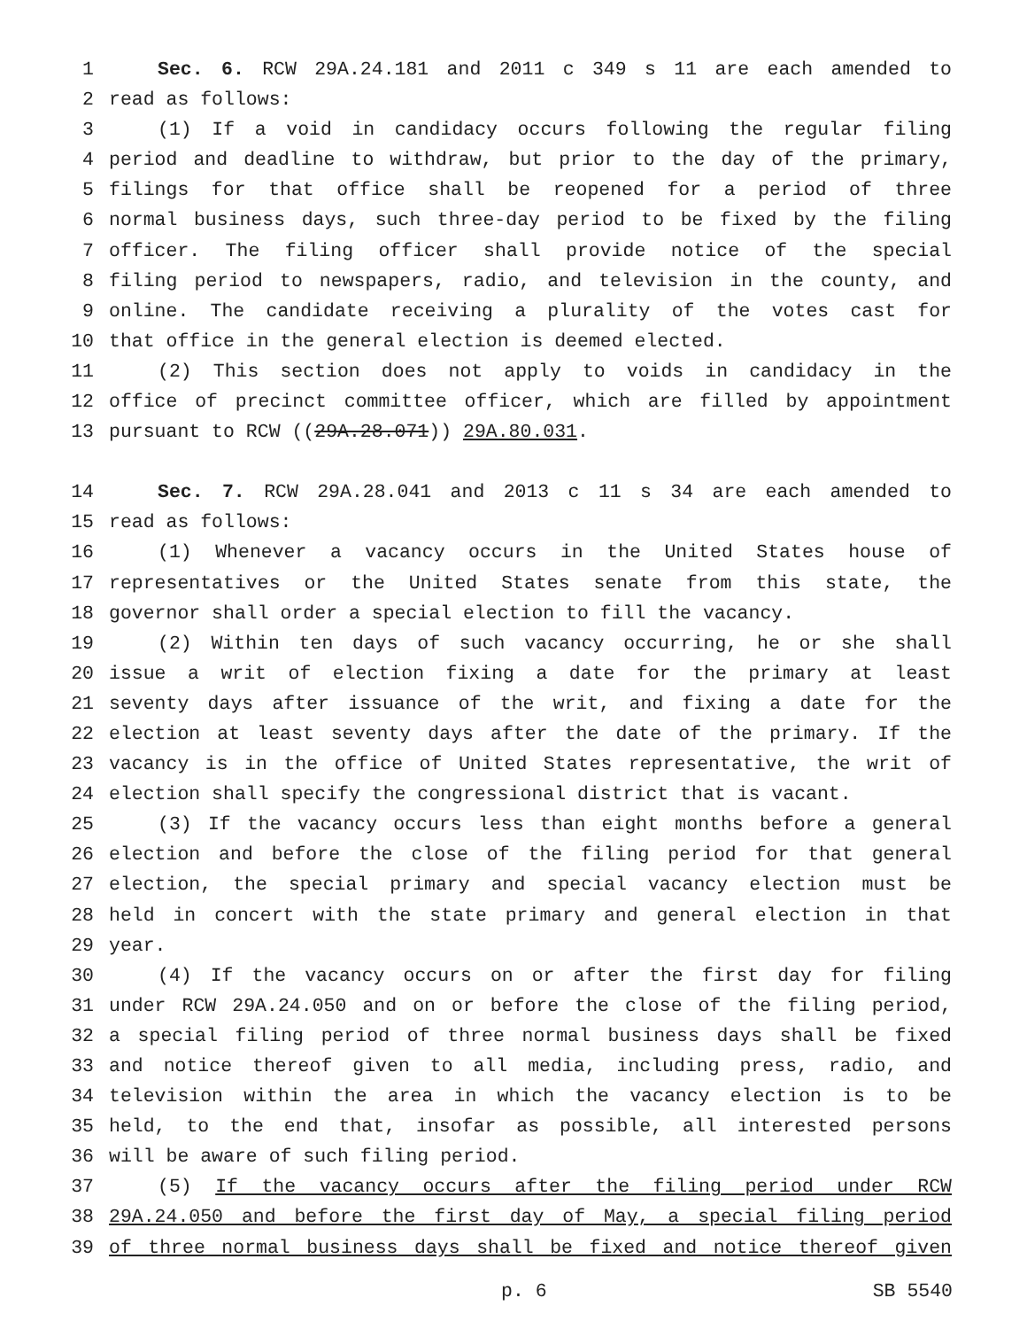1 Sec. 6. RCW 29A.24.181 and 2011 c 349 s 11 are each amended to
2 read as follows:
3 (1) If a void in candidacy occurs following the regular filing
4 period and deadline to withdraw, but prior to the day of the primary,
5 filings for that office shall be reopened for a period of three
6 normal business days, such three-day period to be fixed by the filing
7 officer. The filing officer shall provide notice of the special
8 filing period to newspapers, radio, and television in the county, and
9 online. The candidate receiving a plurality of the votes cast for
10 that office in the general election is deemed elected.
11 (2) This section does not apply to voids in candidacy in the
12 office of precinct committee officer, which are filled by appointment
13 pursuant to RCW ((29A.28.071)) 29A.80.031.
14 Sec. 7. RCW 29A.28.041 and 2013 c 11 s 34 are each amended to
15 read as follows:
16 (1) Whenever a vacancy occurs in the United States house of
17 representatives or the United States senate from this state, the
18 governor shall order a special election to fill the vacancy.
19 (2) Within ten days of such vacancy occurring, he or she shall
20 issue a writ of election fixing a date for the primary at least
21 seventy days after issuance of the writ, and fixing a date for the
22 election at least seventy days after the date of the primary. If the
23 vacancy is in the office of United States representative, the writ of
24 election shall specify the congressional district that is vacant.
25 (3) If the vacancy occurs less than eight months before a general
26 election and before the close of the filing period for that general
27 election, the special primary and special vacancy election must be
28 held in concert with the state primary and general election in that
29 year.
30 (4) If the vacancy occurs on or after the first day for filing
31 under RCW 29A.24.050 and on or before the close of the filing period,
32 a special filing period of three normal business days shall be fixed
33 and notice thereof given to all media, including press, radio, and
34 television within the area in which the vacancy election is to be
35 held, to the end that, insofar as possible, all interested persons
36 will be aware of such filing period.
37 (5) If the vacancy occurs after the filing period under RCW
38 29A.24.050 and before the first day of May, a special filing period
39 of three normal business days shall be fixed and notice thereof given
p. 6 SB 5540